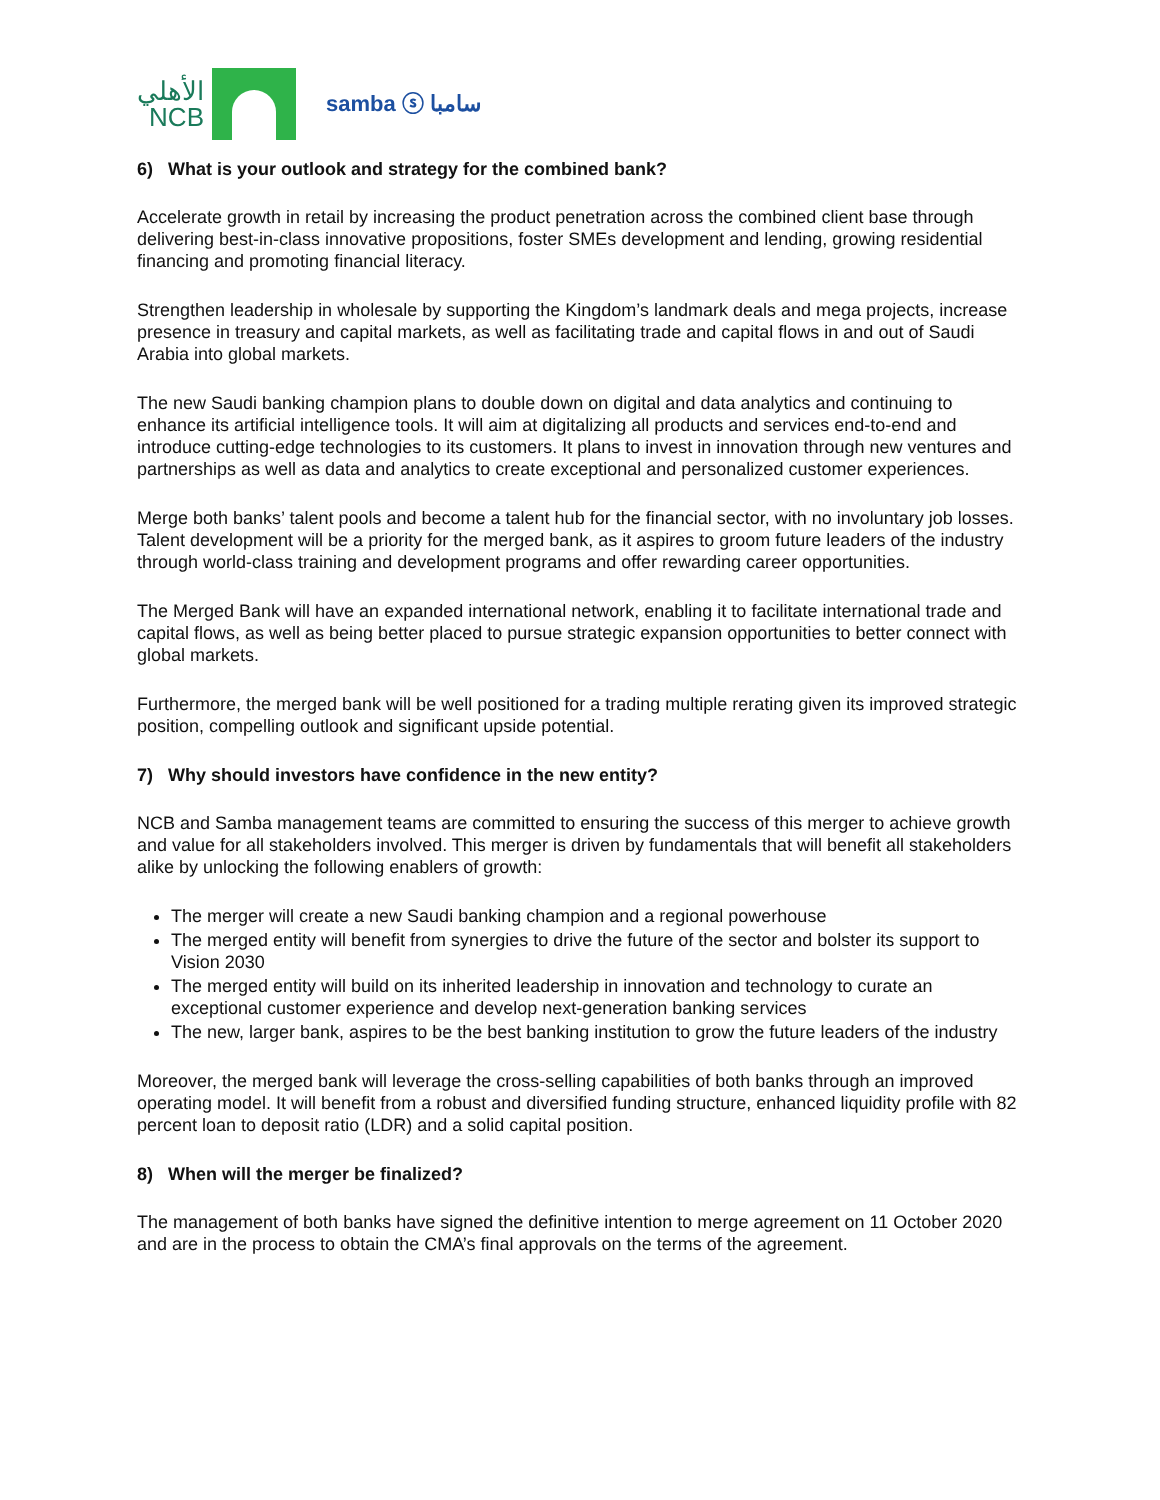الأهلي
NCB
samba ⓢ سامبا
6) What is your outlook and strategy for the combined bank?
Accelerate growth in retail by increasing the product penetration across the combined client base through delivering best-in-class innovative propositions, foster SMEs development and lending, growing residential financing and promoting financial literacy.
Strengthen leadership in wholesale by supporting the Kingdom’s landmark deals and mega projects, increase presence in treasury and capital markets, as well as facilitating trade and capital flows in and out of Saudi Arabia into global markets.
The new Saudi banking champion plans to double down on digital and data analytics and continuing to enhance its artificial intelligence tools. It will aim at digitalizing all products and services end-to-end and introduce cutting-edge technologies to its customers. It plans to invest in innovation through new ventures and partnerships as well as data and analytics to create exceptional and personalized customer experiences.
Merge both banks’ talent pools and become a talent hub for the financial sector, with no involuntary job losses. Talent development will be a priority for the merged bank, as it aspires to groom future leaders of the industry through world-class training and development programs and offer rewarding career opportunities.
The Merged Bank will have an expanded international network, enabling it to facilitate international trade and capital flows, as well as being better placed to pursue strategic expansion opportunities to better connect with global markets.
Furthermore, the merged bank will be well positioned for a trading multiple rerating given its improved strategic position, compelling outlook and significant upside potential.
7) Why should investors have confidence in the new entity?
NCB and Samba management teams are committed to ensuring the success of this merger to achieve growth and value for all stakeholders involved. This merger is driven by fundamentals that will benefit all stakeholders alike by unlocking the following enablers of growth:
The merger will create a new Saudi banking champion and a regional powerhouse
The merged entity will benefit from synergies to drive the future of the sector and bolster its support to Vision 2030
The merged entity will build on its inherited leadership in innovation and technology to curate an exceptional customer experience and develop next-generation banking services
The new, larger bank, aspires to be the best banking institution to grow the future leaders of the industry
Moreover, the merged bank will leverage the cross-selling capabilities of both banks through an improved operating model. It will benefit from a robust and diversified funding structure, enhanced liquidity profile with 82 percent loan to deposit ratio (LDR) and a solid capital position.
8) When will the merger be finalized?
The management of both banks have signed the definitive intention to merge agreement on 11 October 2020 and are in the process to obtain the CMA’s final approvals on the terms of the agreement.